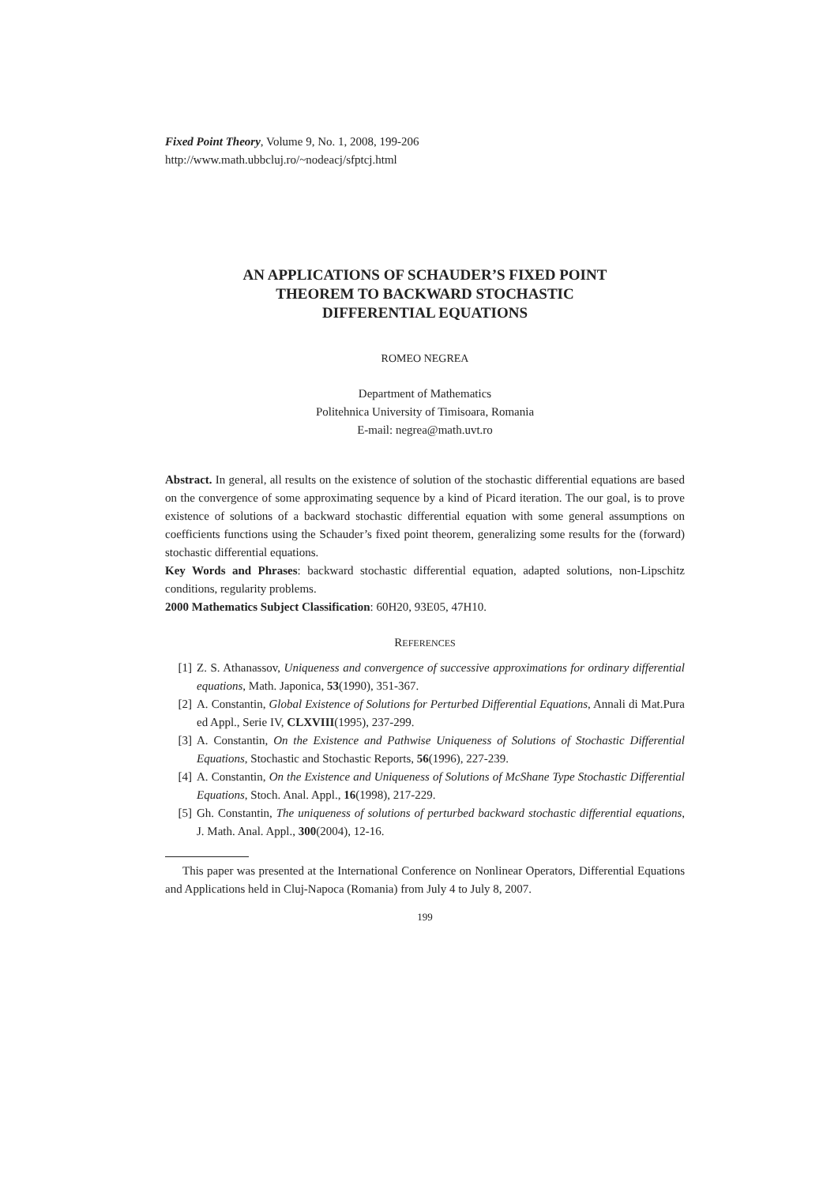Fixed Point Theory, Volume 9, No. 1, 2008, 199-206
http://www.math.ubbcluj.ro/~nodeacj/sfptcj.html
AN APPLICATIONS OF SCHAUDER’S FIXED POINT
THEOREM TO BACKWARD STOCHASTIC
DIFFERENTIAL EQUATIONS
ROMEO NEGREA
Department of Mathematics
Politehnica University of Timisoara, Romania
E-mail: negrea@math.uvt.ro
Abstract. In general, all results on the existence of solution of the stochastic differential equations are based on the convergence of some approximating sequence by a kind of Picard iteration. The our goal, is to prove existence of solutions of a backward stochastic differential equation with some general assumptions on coefficients functions using the Schauder’s fixed point theorem, generalizing some results for the (forward) stochastic differential equations.
Key Words and Phrases: backward stochastic differential equation, adapted solutions, non-Lipschitz conditions, regularity problems.
2000 Mathematics Subject Classification: 60H20, 93E05, 47H10.
REFERENCES
[1] Z. S. Athanassov, Uniqueness and convergence of successive approximations for ordinary differential equations, Math. Japonica, 53(1990), 351-367.
[2] A. Constantin, Global Existence of Solutions for Perturbed Differential Equations, Annali di Mat.Pura ed Appl., Serie IV, CLXVIII(1995), 237-299.
[3] A. Constantin, On the Existence and Pathwise Uniqueness of Solutions of Stochastic Differential Equations, Stochastic and Stochastic Reports, 56(1996), 227-239.
[4] A. Constantin, On the Existence and Uniqueness of Solutions of McShane Type Stochastic Differential Equations, Stoch. Anal. Appl., 16(1998), 217-229.
[5] Gh. Constantin, The uniqueness of solutions of perturbed backward stochastic differential equations, J. Math. Anal. Appl., 300(2004), 12-16.
This paper was presented at the International Conference on Nonlinear Operators, Differential Equations and Applications held in Cluj-Napoca (Romania) from July 4 to July 8, 2007.
199